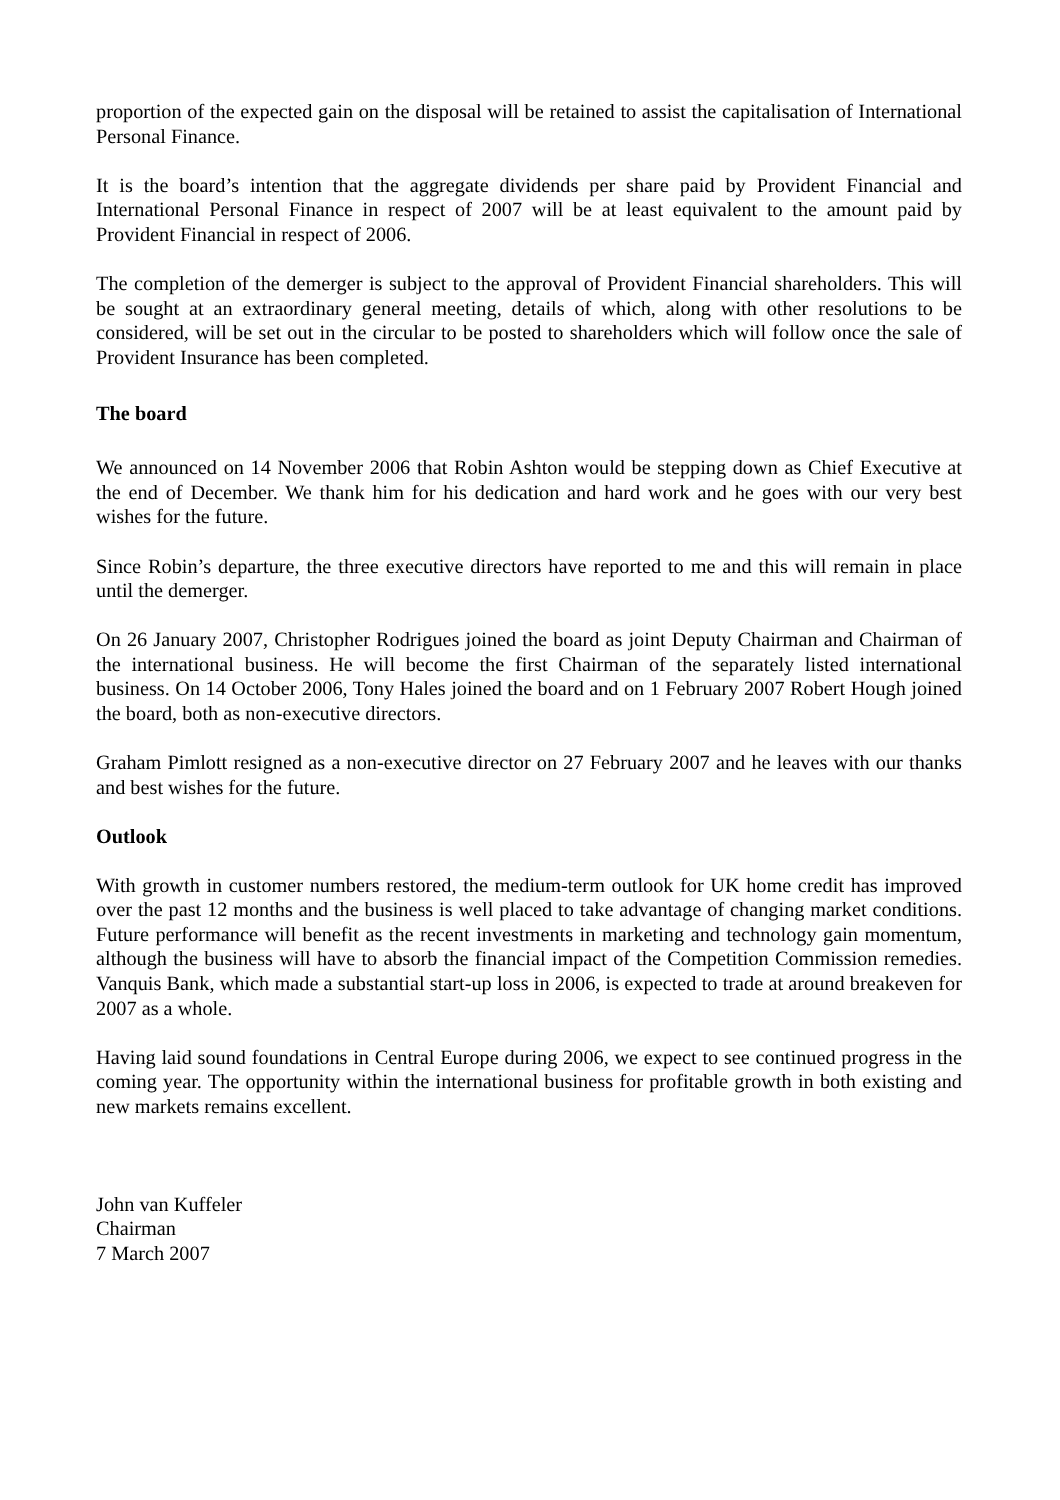proportion of the expected gain on the disposal will be retained to assist the capitalisation of International Personal Finance.
It is the board’s intention that the aggregate dividends per share paid by Provident Financial and International Personal Finance in respect of 2007 will be at least equivalent to the amount paid by Provident Financial in respect of 2006.
The completion of the demerger is subject to the approval of Provident Financial shareholders. This will be sought at an extraordinary general meeting, details of which, along with other resolutions to be considered, will be set out in the circular to be posted to shareholders which will follow once the sale of Provident Insurance has been completed.
The board
We announced on 14 November 2006 that Robin Ashton would be stepping down as Chief Executive at the end of December. We thank him for his dedication and hard work and he goes with our very best wishes for the future.
Since Robin’s departure, the three executive directors have reported to me and this will remain in place until the demerger.
On 26 January 2007, Christopher Rodrigues joined the board as joint Deputy Chairman and Chairman of the international business. He will become the first Chairman of the separately listed international business. On 14 October 2006, Tony Hales joined the board and on 1 February 2007 Robert Hough joined the board, both as non-executive directors.
Graham Pimlott resigned as a non-executive director on 27 February 2007 and he leaves with our thanks and best wishes for the future.
Outlook
With growth in customer numbers restored, the medium-term outlook for UK home credit has improved over the past 12 months and the business is well placed to take advantage of changing market conditions. Future performance will benefit as the recent investments in marketing and technology gain momentum, although the business will have to absorb the financial impact of the Competition Commission remedies. Vanquis Bank, which made a substantial start-up loss in 2006, is expected to trade at around breakeven for 2007 as a whole.
Having laid sound foundations in Central Europe during 2006, we expect to see continued progress in the coming year. The opportunity within the international business for profitable growth in both existing and new markets remains excellent.
John van Kuffeler
Chairman
7 March 2007